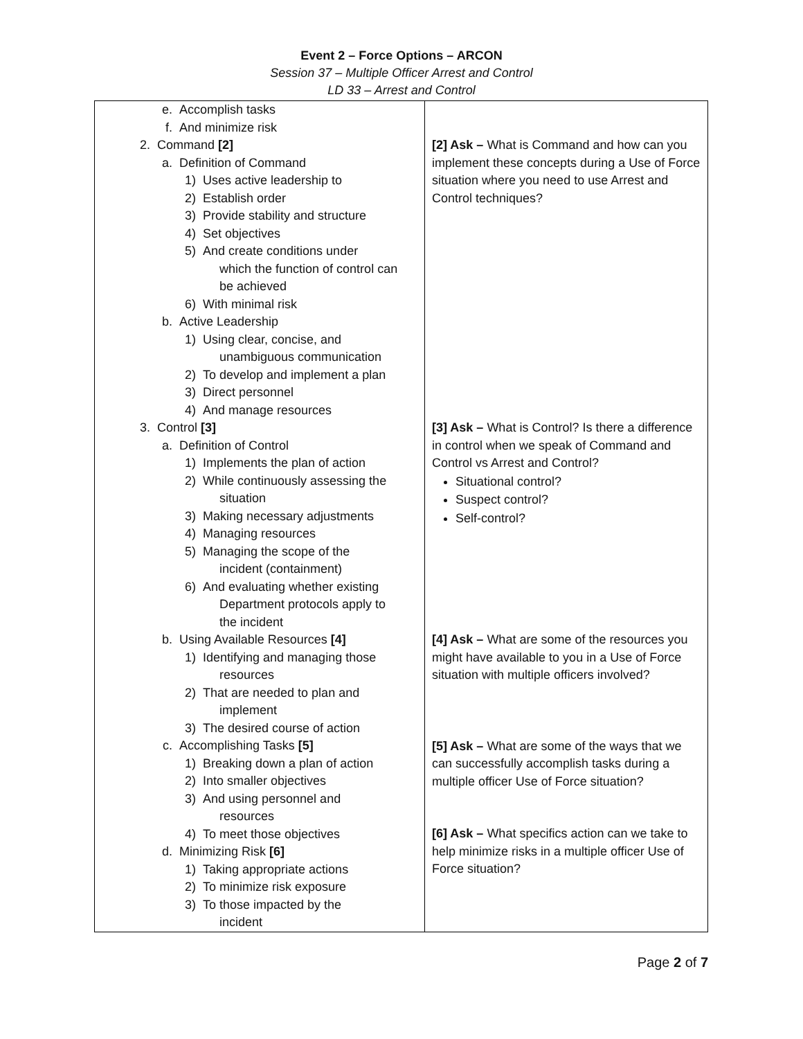Event 2 – Force Options – ARCON
Session 37 – Multiple Officer Arrest and Control
LD 33 – Arrest and Control
| e. Accomplish tasks f. And minimize risk 2. Command [2] a. Definition of Command 1) Uses active leadership to 2) Establish order 3) Provide stability and structure 4) Set objectives 5) And create conditions under which the function of control can be achieved 6) With minimal risk b. Active Leadership 1) Using clear, concise, and unambiguous communication 2) To develop and implement a plan 3) Direct personnel 4) And manage resources 3. Control [3] a. Definition of Control 1) Implements the plan of action 2) While continuously assessing the situation 3) Making necessary adjustments 4) Managing resources 5) Managing the scope of the incident (containment) 6) And evaluating whether existing Department protocols apply to the incident b. Using Available Resources [4] 1) Identifying and managing those resources 2) That are needed to plan and implement 3) The desired course of action c. Accomplishing Tasks [5] 1) Breaking down a plan of action 2) Into smaller objectives 3) And using personnel and resources 4) To meet those objectives d. Minimizing Risk [6] 1) Taking appropriate actions 2) To minimize risk exposure 3) To those impacted by the incident | [2] Ask – What is Command and how can you implement these concepts during a Use of Force situation where you need to use Arrest and Control techniques? [3] Ask – What is Control? Is there a difference in control when we speak of Command and Control vs Arrest and Control? Situational control? Suspect control? Self-control? [4] Ask – What are some of the resources you might have available to you in a Use of Force situation with multiple officers involved? [5] Ask – What are some of the ways that we can successfully accomplish tasks during a multiple officer Use of Force situation? [6] Ask – What specifics action can we take to help minimize risks in a multiple officer Use of Force situation? |
Page 2 of 7